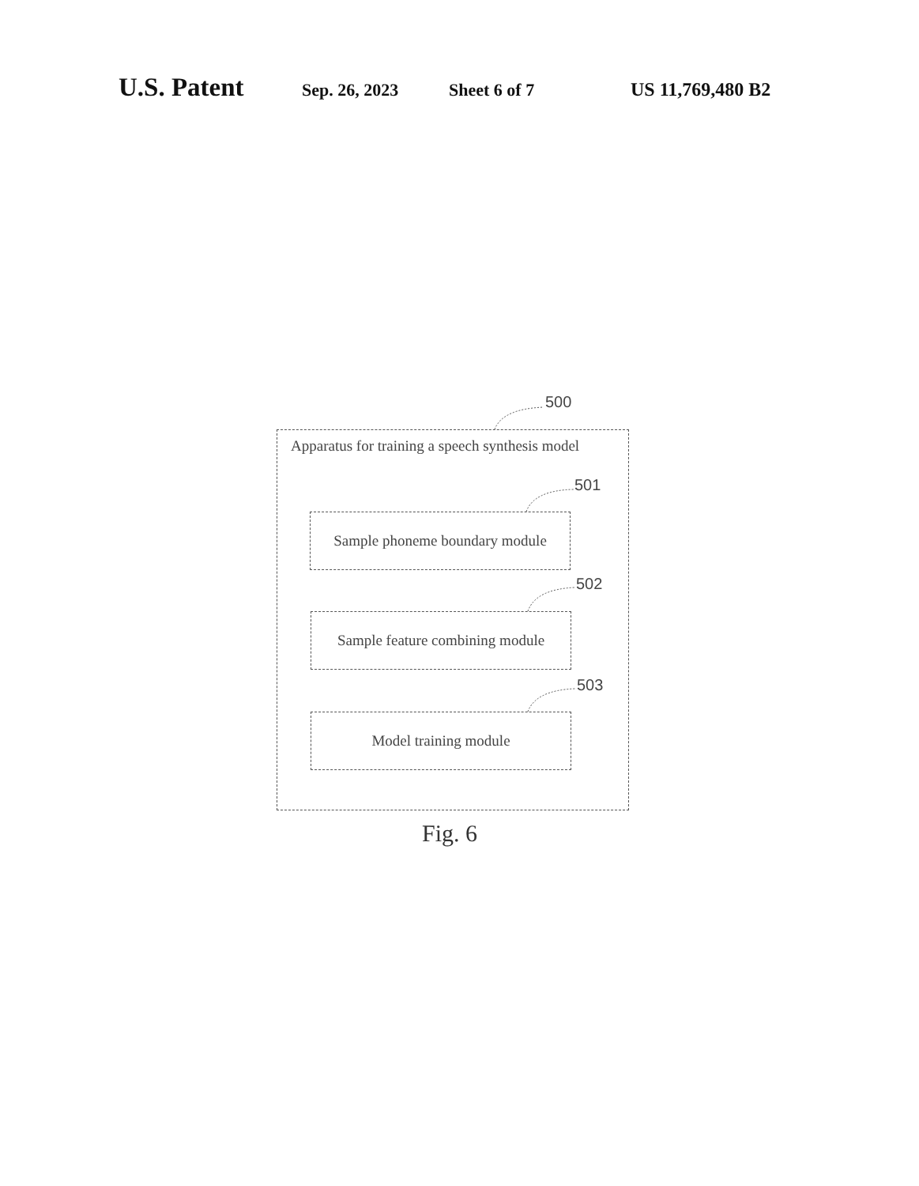U.S. Patent Sep. 26, 2023 Sheet 6 of 7 US 11,769,480 B2
500
Apparatus for training a speech synthesis model
501
Sample phoneme boundary module
502
Sample feature combining module
503
Model training module
Fig. 6